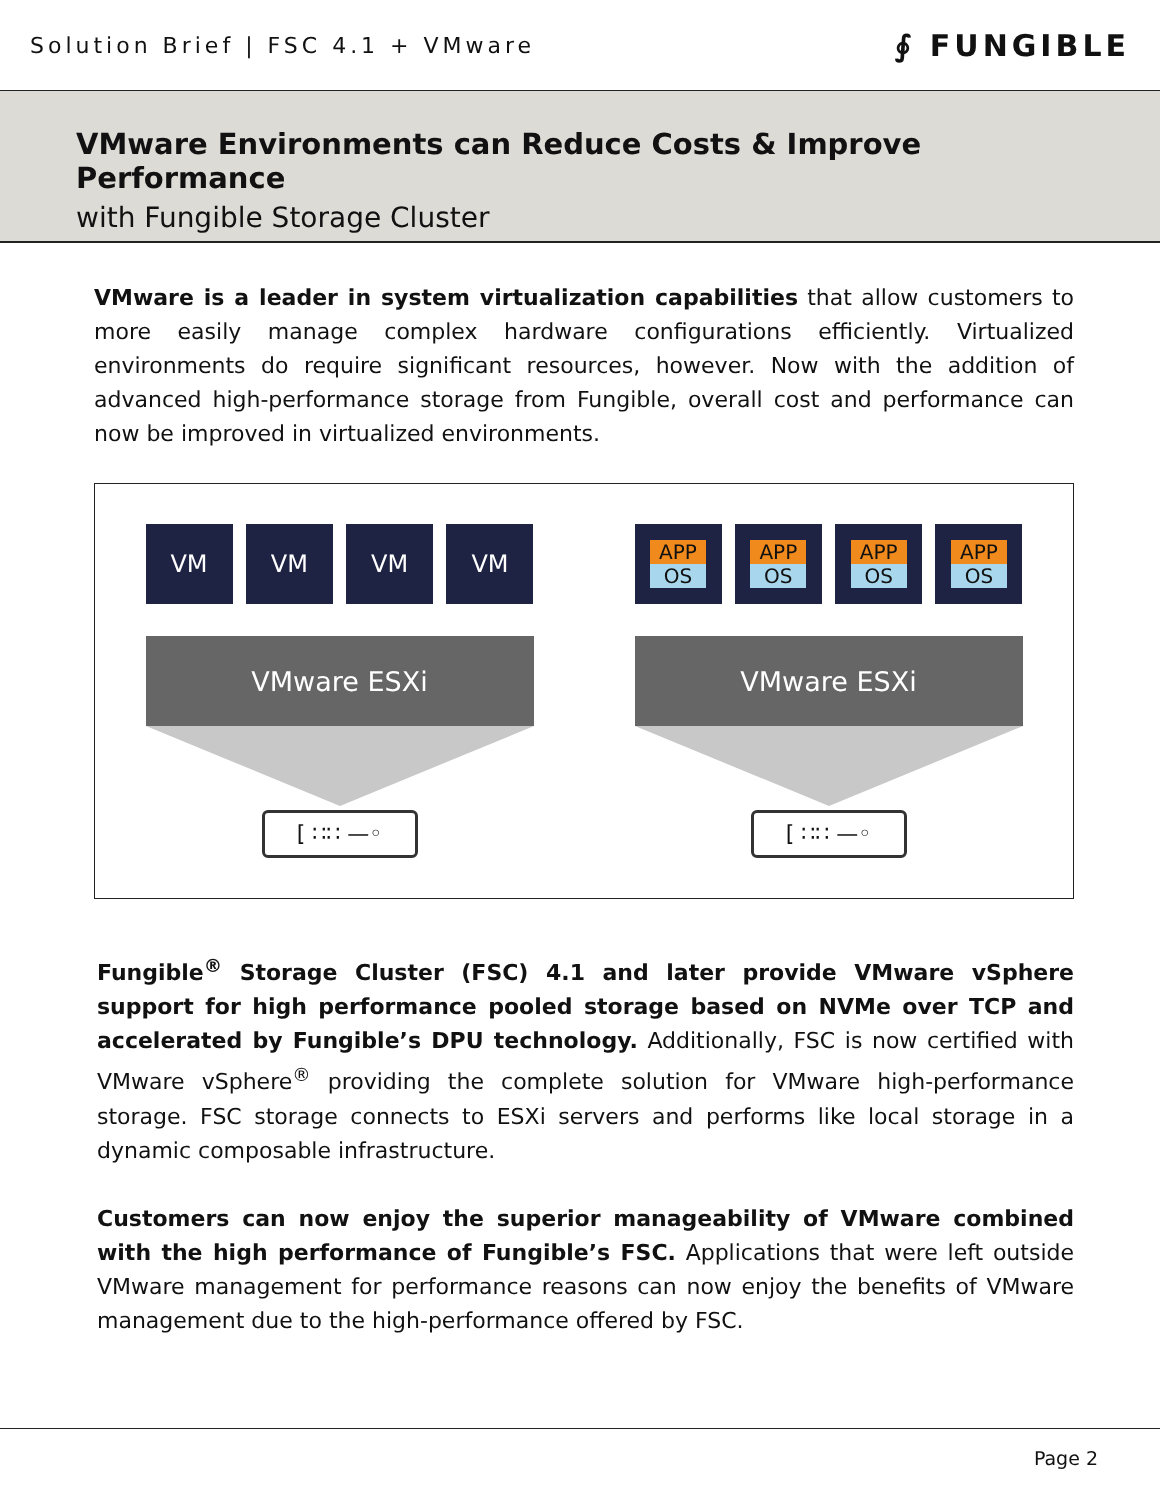Solution Brief | FSC 4.1 + VMware
∮ FUNGIBLE
VMware Environments can Reduce Costs & Improve Performance
with Fungible Storage Cluster
VMware is a leader in system virtualization capabilities that allow customers to more easily manage complex hardware configurations efficiently. Virtualized environments do require significant resources, however. Now with the addition of advanced high-performance storage from Fungible, overall cost and performance can now be improved in virtualized environments.
VM VM VM VM
VMware ESXi
[ ∷∷ —◦
APP
OS
APP
OS
APP
OS
APP
OS
VMware ESXi
[ ∷∷ —◦
Fungible<sup>®</sup> Storage Cluster (FSC) 4.1 and later provide VMware vSphere support for high performance pooled storage based on NVMe over TCP and accelerated by Fungible’s DPU technology. Additionally, FSC is now certified with VMware vSphere<sup>®</sup> providing the complete solution for VMware high-performance storage. FSC storage connects to ESXi servers and performs like local storage in a dynamic composable infrastructure.
Customers can now enjoy the superior manageability of VMware combined with the high performance of Fungible’s FSC. Applications that were left outside VMware management for performance reasons can now enjoy the benefits of VMware management due to the high-performance offered by FSC.
Page 2